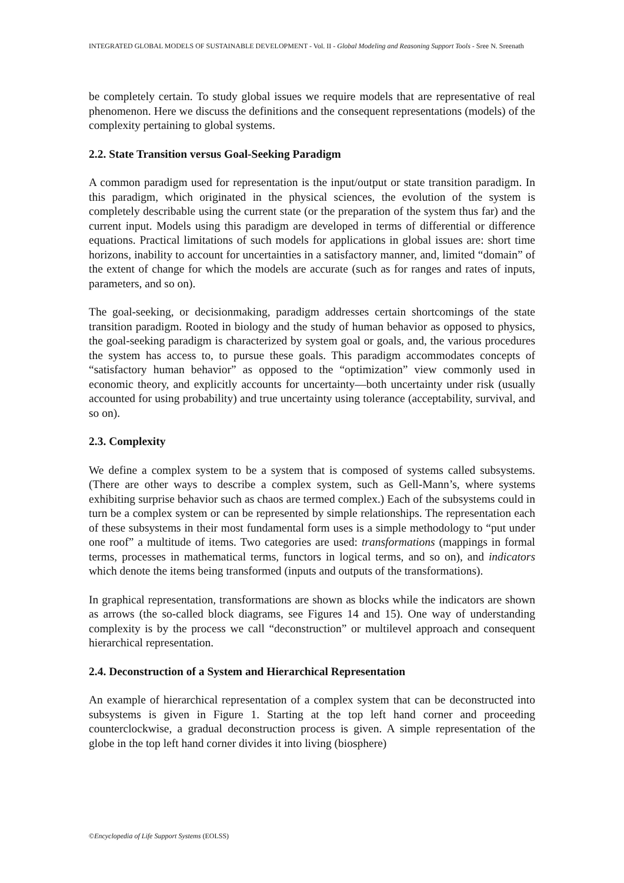INTEGRATED GLOBAL MODELS OF SUSTAINABLE DEVELOPMENT - Vol. II - Global Modeling and Reasoning Support Tools - Sree N. Sreenath
be completely certain. To study global issues we require models that are representative of real phenomenon. Here we discuss the definitions and the consequent representations (models) of the complexity pertaining to global systems.
2.2. State Transition versus Goal-Seeking Paradigm
A common paradigm used for representation is the input/output or state transition paradigm. In this paradigm, which originated in the physical sciences, the evolution of the system is completely describable using the current state (or the preparation of the system thus far) and the current input. Models using this paradigm are developed in terms of differential or difference equations. Practical limitations of such models for applications in global issues are: short time horizons, inability to account for uncertainties in a satisfactory manner, and, limited “domain” of the extent of change for which the models are accurate (such as for ranges and rates of inputs, parameters, and so on).
The goal-seeking, or decisionmaking, paradigm addresses certain shortcomings of the state transition paradigm. Rooted in biology and the study of human behavior as opposed to physics, the goal-seeking paradigm is characterized by system goal or goals, and, the various procedures the system has access to, to pursue these goals. This paradigm accommodates concepts of “satisfactory human behavior” as opposed to the “optimization” view commonly used in economic theory, and explicitly accounts for uncertainty—both uncertainty under risk (usually accounted for using probability) and true uncertainty using tolerance (acceptability, survival, and so on).
2.3. Complexity
We define a complex system to be a system that is composed of systems called subsystems. (There are other ways to describe a complex system, such as Gell-Mann’s, where systems exhibiting surprise behavior such as chaos are termed complex.) Each of the subsystems could in turn be a complex system or can be represented by simple relationships. The representation each of these subsystems in their most fundamental form uses is a simple methodology to “put under one roof” a multitude of items. Two categories are used: transformations (mappings in formal terms, processes in mathematical terms, functors in logical terms, and so on), and indicators which denote the items being transformed (inputs and outputs of the transformations).
In graphical representation, transformations are shown as blocks while the indicators are shown as arrows (the so-called block diagrams, see Figures 14 and 15). One way of understanding complexity is by the process we call “deconstruction” or multilevel approach and consequent hierarchical representation.
2.4. Deconstruction of a System and Hierarchical Representation
An example of hierarchical representation of a complex system that can be deconstructed into subsystems is given in Figure 1. Starting at the top left hand corner and proceeding counterclockwise, a gradual deconstruction process is given. A simple representation of the globe in the top left hand corner divides it into living (biosphere)
©Encyclopedia of Life Support Systems (EOLSS)